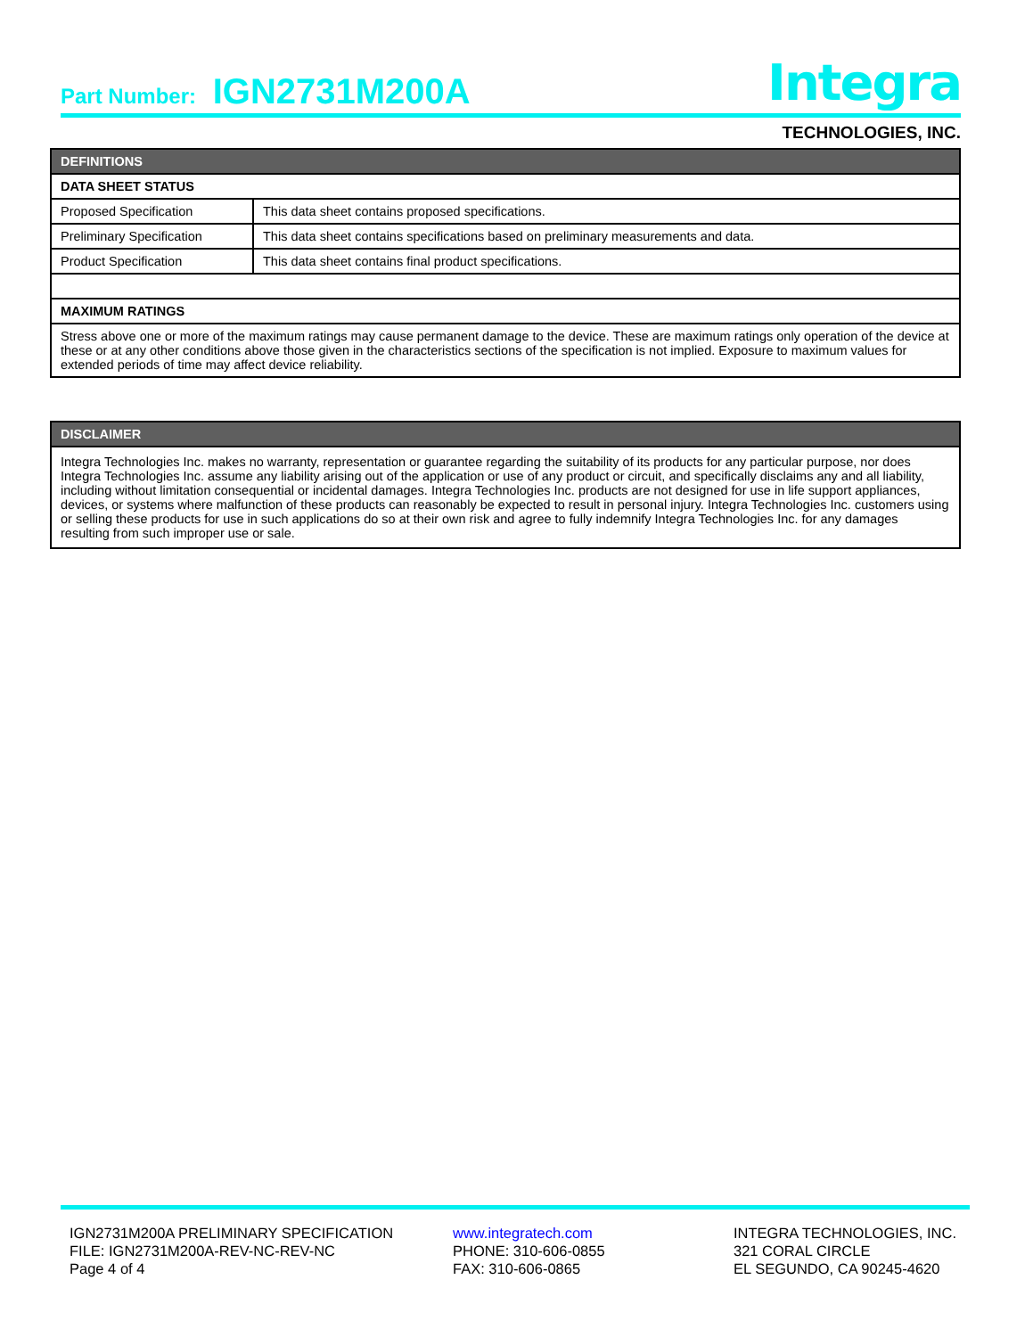Part Number: IGN2731M200A
Integra
TECHNOLOGIES, INC.
| DEFINITIONS | |
| DATA SHEET STATUS | |
| Proposed Specification | This data sheet contains proposed specifications. |
| Preliminary Specification | This data sheet contains specifications based on preliminary measurements and data. |
| Product Specification | This data sheet contains final product specifications. |
| MAXIMUM RATINGS | |
| Stress above one or more of the maximum ratings may cause permanent damage to the device. These are maximum ratings only operation of the device at these or at any other conditions above those given in the characteristics sections of the specification is not implied. Exposure to maximum values for extended periods of time may affect device reliability. | |
| DISCLAIMER |
| Integra Technologies Inc. makes no warranty, representation or guarantee regarding the suitability of its products for any particular purpose, nor does Integra Technologies Inc. assume any liability arising out of the application or use of any product or circuit, and specifically disclaims any and all liability, including without limitation consequential or incidental damages. Integra Technologies Inc. products are not designed for use in life support appliances, devices, or systems where malfunction of these products can reasonably be expected to result in personal injury. Integra Technologies Inc. customers using or selling these products for use in such applications do so at their own risk and agree to fully indemnify Integra Technologies Inc. for any damages resulting from such improper use or sale. |
IGN2731M200A PRELIMINARY SPECIFICATION
FILE: IGN2731M200A-REV-NC-REV-NC
Page 4 of 4
www.integratech.com
PHONE: 310-606-0855
FAX: 310-606-0865
INTEGRA TECHNOLOGIES, INC.
321 CORAL CIRCLE
EL SEGUNDO, CA 90245-4620